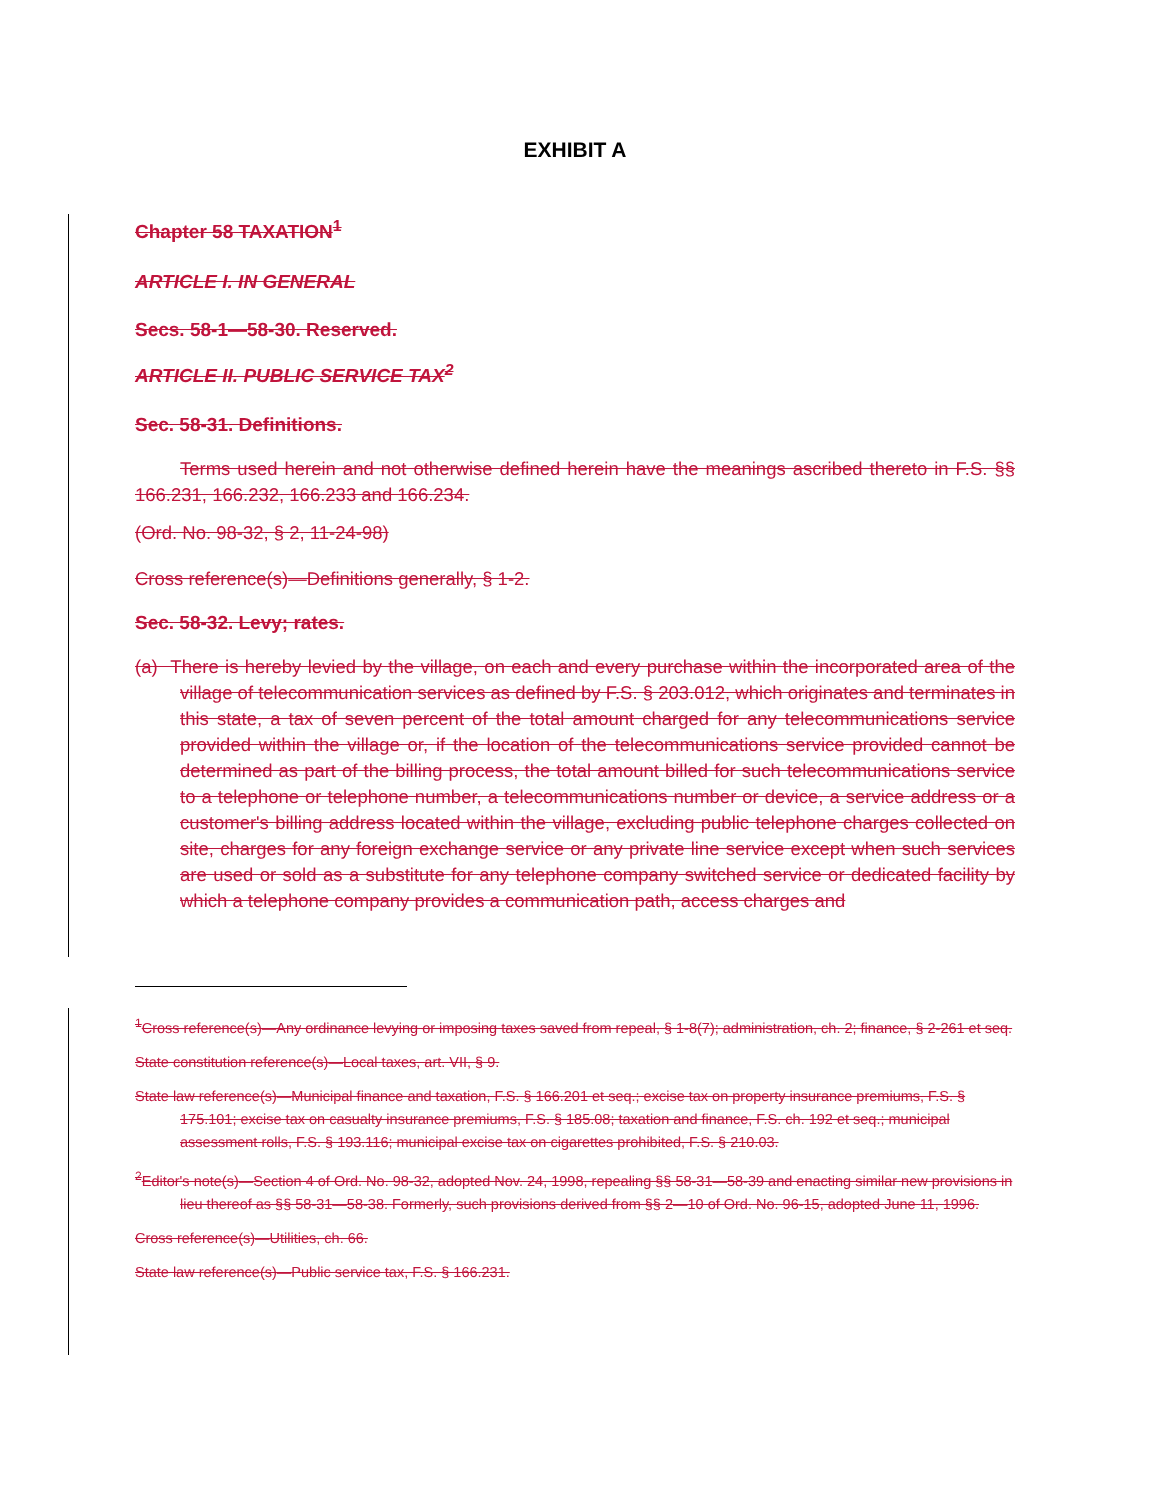EXHIBIT A
Chapter 58 TAXATION<sup>1</sup>
ARTICLE I. IN GENERAL
Secs. 58-1—58-30. Reserved.
ARTICLE II. PUBLIC SERVICE TAX<sup>2</sup>
Sec. 58-31. Definitions.
Terms used herein and not otherwise defined herein have the meanings ascribed thereto in F.S. §§ 166.231, 166.232, 166.233 and 166.234.
(Ord. No. 98-32, § 2, 11-24-98)
Cross reference(s)—Definitions generally, § 1-2.
Sec. 58-32. Levy; rates.
(a) There is hereby levied by the village, on each and every purchase within the incorporated area of the village of telecommunication services as defined by F.S. § 203.012, which originates and terminates in this state, a tax of seven percent of the total amount charged for any telecommunications service provided within the village or, if the location of the telecommunications service provided cannot be determined as part of the billing process, the total amount billed for such telecommunications service to a telephone or telephone number, a telecommunications number or device, a service address or a customer's billing address located within the village, excluding public telephone charges collected on site, charges for any foreign exchange service or any private line service except when such services are used or sold as a substitute for any telephone company switched service or dedicated facility by which a telephone company provides a communication path, access charges and
<sup>1</sup> Cross reference(s)—Any ordinance levying or imposing taxes saved from repeal, § 1-8(7); administration, ch. 2; finance, § 2-261 et seq.
State constitution reference(s)—Local taxes, art. VII, § 9.
State law reference(s)—Municipal finance and taxation, F.S. § 166.201 et seq.; excise tax on property insurance premiums, F.S. § 175.101; excise tax on casualty insurance premiums, F.S. § 185.08; taxation and finance, F.S. ch. 192 et seq.; municipal assessment rolls, F.S. § 193.116; municipal excise tax on cigarettes prohibited, F.S. § 210.03.
<sup>2</sup> Editor's note(s)—Section 4 of Ord. No. 98-32, adopted Nov. 24, 1998, repealing §§ 58-31—58-39 and enacting similar new provisions in lieu thereof as §§ 58-31—58-38. Formerly, such provisions derived from §§ 2—10 of Ord. No. 96-15, adopted June 11, 1996.
Cross reference(s)—Utilities, ch. 66.
State law reference(s)—Public service tax, F.S. § 166.231.